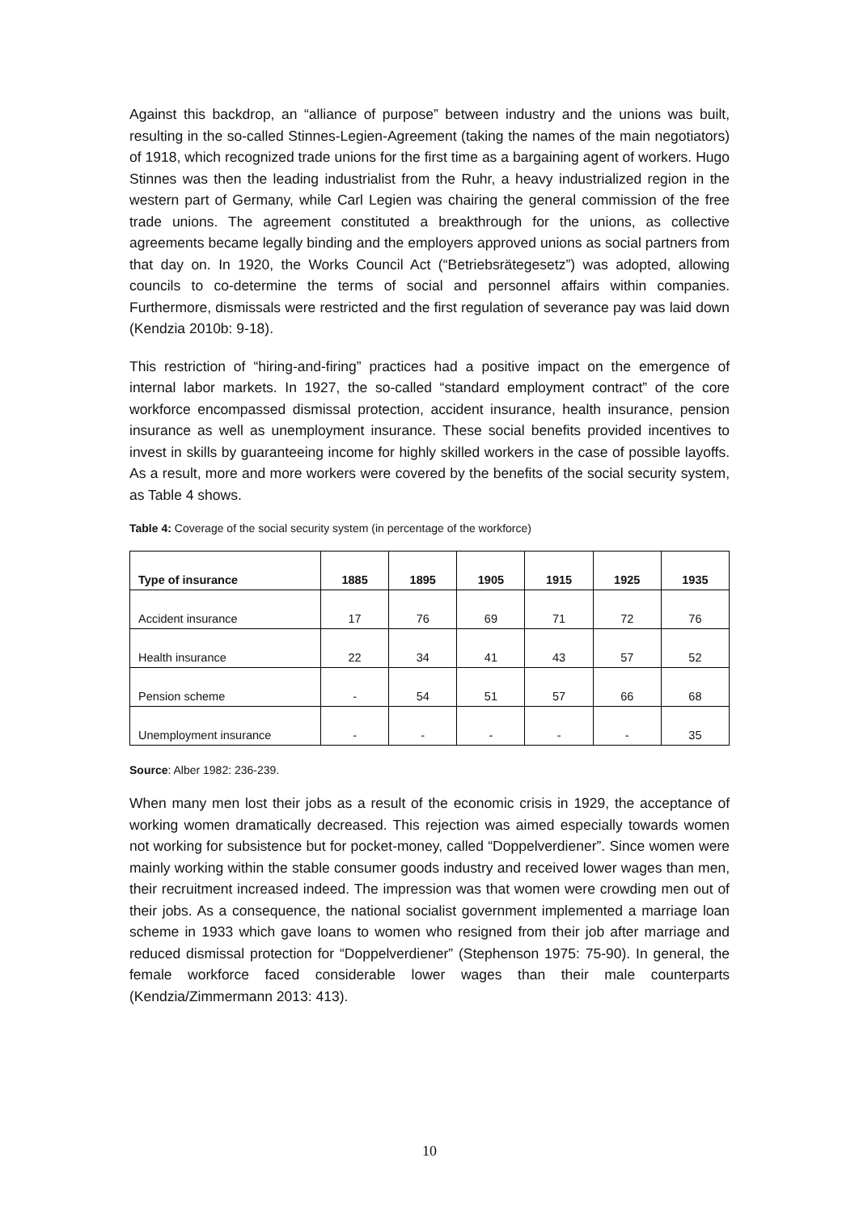Against this backdrop, an “alliance of purpose” between industry and the unions was built, resulting in the so-called Stinnes-Legien-Agreement (taking the names of the main negotiators) of 1918, which recognized trade unions for the first time as a bargaining agent of workers. Hugo Stinnes was then the leading industrialist from the Ruhr, a heavy industrialized region in the western part of Germany, while Carl Legien was chairing the general commission of the free trade unions. The agreement constituted a breakthrough for the unions, as collective agreements became legally binding and the employers approved unions as social partners from that day on. In 1920, the Works Council Act (“Betriebsrätegesetz”) was adopted, allowing councils to co-determine the terms of social and personnel affairs within companies. Furthermore, dismissals were restricted and the first regulation of severance pay was laid down (Kendzia 2010b: 9-18).
This restriction of “hiring-and-firing” practices had a positive impact on the emergence of internal labor markets. In 1927, the so-called “standard employment contract” of the core workforce encompassed dismissal protection, accident insurance, health insurance, pension insurance as well as unemployment insurance. These social benefits provided incentives to invest in skills by guaranteeing income for highly skilled workers in the case of possible layoffs. As a result, more and more workers were covered by the benefits of the social security system, as Table 4 shows.
Table 4: Coverage of the social security system (in percentage of the workforce)
| Type of insurance | 1885 | 1895 | 1905 | 1915 | 1925 | 1935 |
| --- | --- | --- | --- | --- | --- | --- |
| Accident insurance | 17 | 76 | 69 | 71 | 72 | 76 |
| Health insurance | 22 | 34 | 41 | 43 | 57 | 52 |
| Pension scheme | - | 54 | 51 | 57 | 66 | 68 |
| Unemployment insurance | - | - | - | - | - | 35 |
Source: Alber 1982: 236-239.
When many men lost their jobs as a result of the economic crisis in 1929, the acceptance of working women dramatically decreased. This rejection was aimed especially towards women not working for subsistence but for pocket-money, called “Doppelverdiener”. Since women were mainly working within the stable consumer goods industry and received lower wages than men, their recruitment increased indeed. The impression was that women were crowding men out of their jobs. As a consequence, the national socialist government implemented a marriage loan scheme in 1933 which gave loans to women who resigned from their job after marriage and reduced dismissal protection for “Doppelverdiener” (Stephenson 1975: 75-90). In general, the female workforce faced considerable lower wages than their male counterparts (Kendzia/Zimmermann 2013: 413).
10